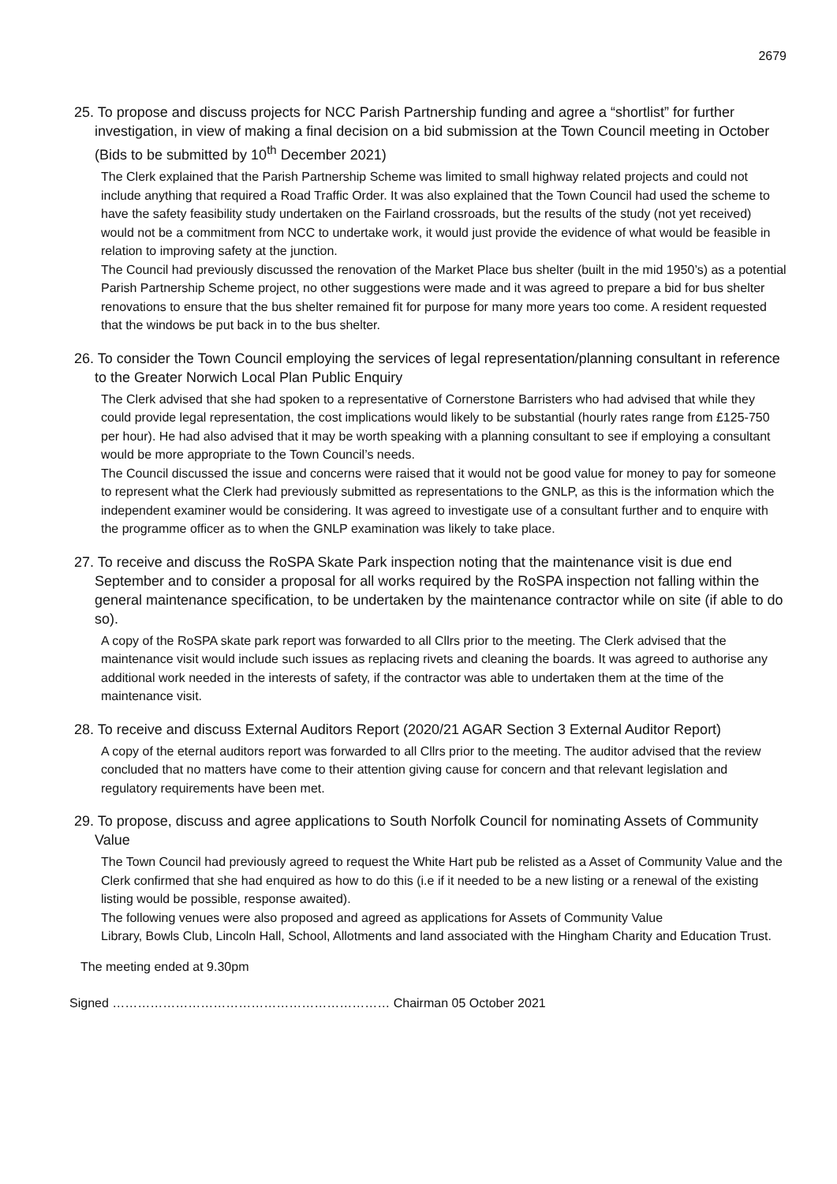2679
25. To propose and discuss projects for NCC Parish Partnership funding and agree a “shortlist” for further investigation, in view of making a final decision on a bid submission at the Town Council meeting in October (Bids to be submitted by 10<sup>th</sup> December 2021)
The Clerk explained that the Parish Partnership Scheme was limited to small highway related projects and could not include anything that required a Road Traffic Order. It was also explained that the Town Council had used the scheme to have the safety feasibility study undertaken on the Fairland crossroads, but the results of the study (not yet received) would not be a commitment from NCC to undertake work, it would just provide the evidence of what would be feasible in relation to improving safety at the junction.
The Council had previously discussed the renovation of the Market Place bus shelter (built in the mid 1950’s) as a potential Parish Partnership Scheme project, no other suggestions were made and it was agreed to prepare a bid for bus shelter renovations to ensure that the bus shelter remained fit for purpose for many more years too come. A resident requested that the windows be put back in to the bus shelter.
26. To consider the Town Council employing the services of legal representation/planning consultant in reference to the Greater Norwich Local Plan Public Enquiry
The Clerk advised that she had spoken to a representative of Cornerstone Barristers who had advised that while they could provide legal representation, the cost implications would likely to be substantial (hourly rates range from £125-750 per hour). He had also advised that it may be worth speaking with a planning consultant to see if employing a consultant would be more appropriate to the Town Council’s needs.
The Council discussed the issue and concerns were raised that it would not be good value for money to pay for someone to represent what the Clerk had previously submitted as representations to the GNLP, as this is the information which the independent examiner would be considering. It was agreed to investigate use of a consultant further and to enquire with the programme officer as to when the GNLP examination was likely to take place.
27. To receive and discuss the RoSPA Skate Park inspection noting that the maintenance visit is due end September and to consider a proposal for all works required by the RoSPA inspection not falling within the general maintenance specification, to be undertaken by the maintenance contractor while on site (if able to do so).
A copy of the RoSPA skate park report was forwarded to all Cllrs prior to the meeting. The Clerk advised that the maintenance visit would include such issues as replacing rivets and cleaning the boards. It was agreed to authorise any additional work needed in the interests of safety, if the contractor was able to undertaken them at the time of the maintenance visit.
28. To receive and discuss External Auditors Report (2020/21 AGAR Section 3 External Auditor Report)
A copy of the eternal auditors report was forwarded to all Cllrs prior to the meeting. The auditor advised that the review concluded that no matters have come to their attention giving cause for concern and that relevant legislation and regulatory requirements have been met.
29. To propose, discuss and agree applications to South Norfolk Council for nominating Assets of Community Value
The Town Council had previously agreed to request the White Hart pub be relisted as a Asset of Community Value and the Clerk confirmed that she had enquired as how to do this (i.e if it needed to be a new listing or a renewal of the existing listing would be possible, response awaited).
The following venues were also proposed and agreed as applications for Assets of Community Value
Library, Bowls Club, Lincoln Hall, School, Allotments and land associated with the Hingham Charity and Education Trust.
The meeting ended at 9.30pm
Signed ………………………………………………………… Chairman 05 October 2021